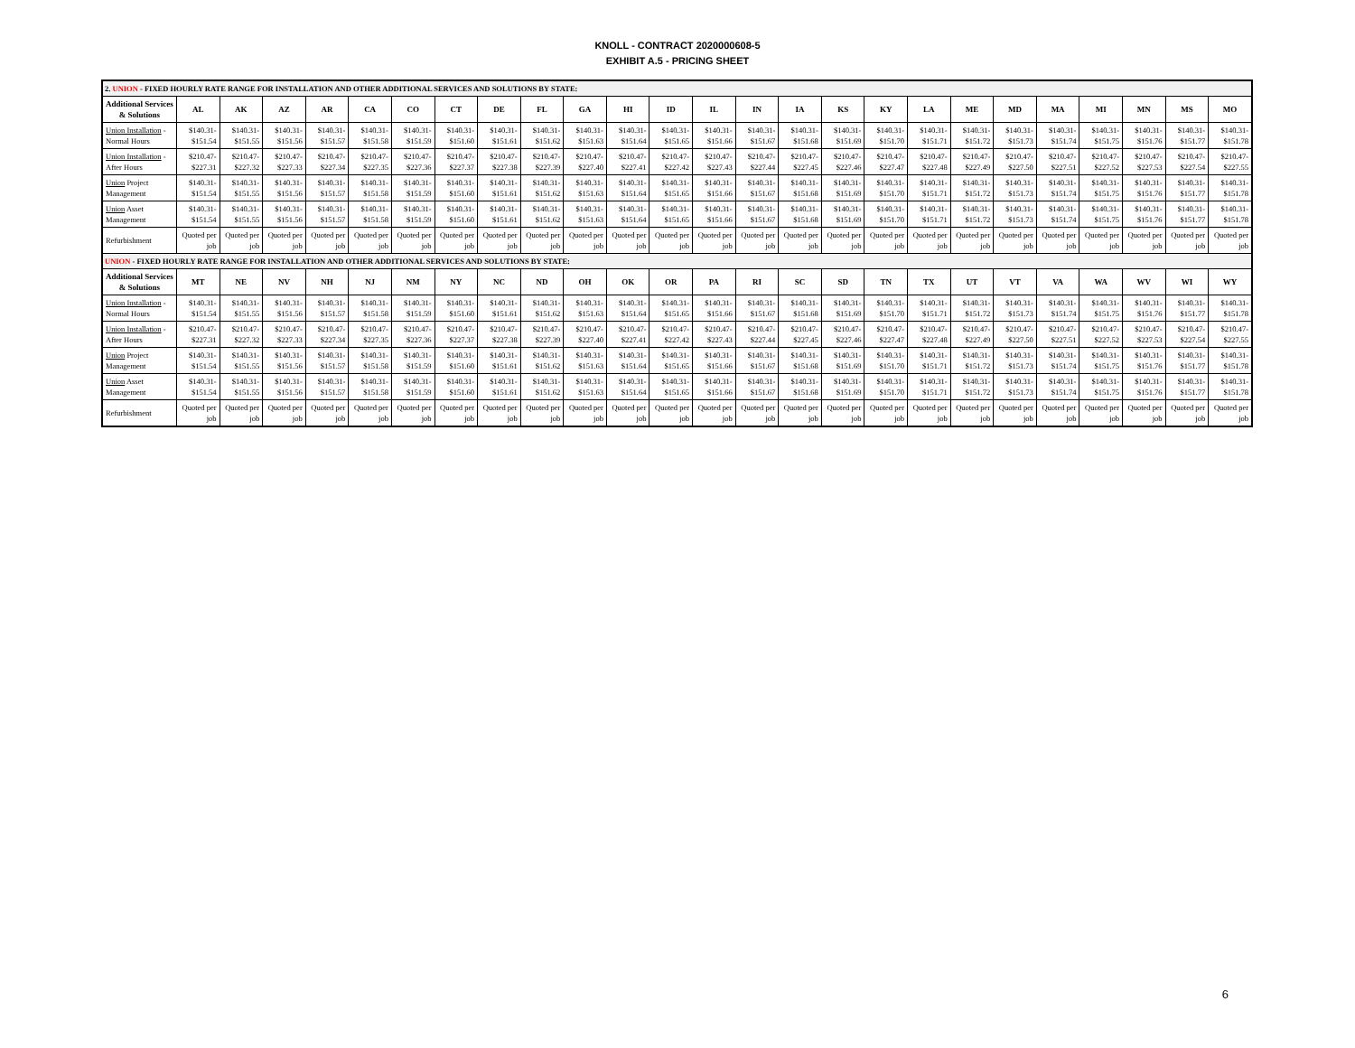KNOLL - CONTRACT 2020000608-5
EXHIBIT A.5 - PRICING SHEET
| 2. UNION - FIXED HOURLY RATE RANGE FOR INSTALLATION AND OTHER ADDITIONAL SERVICES AND SOLUTIONS BY STATE: | | | | | | | | | | | | | | | | | | | | | | | | | |
| Additional Services & Solutions | AL | AK | AZ | AR | CA | CO | CT | DE | FL | GA | HI | ID | IL | IN | IA | KS | KY | LA | ME | MD | MA | MI | MN | MS | MO |
| Union Installation - Normal Hours | $140.31- $151.54 | $140.31- $151.55 | $140.31- $151.56 | $140.31- $151.57 | $140.31- $151.58 | $140.31- $151.59 | $140.31- $151.60 | $140.31- $151.61 | $140.31- $151.62 | $140.31- $151.63 | $140.31- $151.64 | $140.31- $151.65 | $140.31- $151.66 | $140.31- $151.67 | $140.31- $151.68 | $140.31- $151.69 | $140.31- $151.70 | $140.31- $151.71 | $140.31- $151.72 | $140.31- $151.73 | $140.31- $151.74 | $140.31- $151.75 | $140.31- $151.76 | $140.31- $151.77 | $140.31- $151.78 |
| Union Installation - After Hours | $210.47- $227.31 | $210.47- $227.32 | $210.47- $227.33 | $210.47- $227.34 | $210.47- $227.35 | $210.47- $227.36 | $210.47- $227.37 | $210.47- $227.38 | $210.47- $227.39 | $210.47- $227.40 | $210.47- $227.41 | $210.47- $227.42 | $210.47- $227.43 | $210.47- $227.44 | $210.47- $227.45 | $210.47- $227.46 | $210.47- $227.47 | $210.47- $227.48 | $210.47- $227.49 | $210.47- $227.50 | $210.47- $227.51 | $210.47- $227.52 | $210.47- $227.53 | $210.47- $227.54 | $210.47- $227.55 |
| Union Project Management | $140.31- $151.54 | $140.31- $151.55 | $140.31- $151.56 | $140.31- $151.57 | $140.31- $151.58 | $140.31- $151.59 | $140.31- $151.60 | $140.31- $151.61 | $140.31- $151.62 | $140.31- $151.63 | $140.31- $151.64 | $140.31- $151.65 | $140.31- $151.66 | $140.31- $151.67 | $140.31- $151.68 | $140.31- $151.69 | $140.31- $151.70 | $140.31- $151.71 | $140.31- $151.72 | $140.31- $151.73 | $140.31- $151.74 | $140.31- $151.75 | $140.31- $151.76 | $140.31- $151.77 | $140.31- $151.78 |
| Union Asset Management | $140.31- $151.54 | $140.31- $151.55 | $140.31- $151.56 | $140.31- $151.57 | $140.31- $151.58 | $140.31- $151.59 | $140.31- $151.60 | $140.31- $151.61 | $140.31- $151.62 | $140.31- $151.63 | $140.31- $151.64 | $140.31- $151.65 | $140.31- $151.66 | $140.31- $151.67 | $140.31- $151.68 | $140.31- $151.69 | $140.31- $151.70 | $140.31- $151.71 | $140.31- $151.72 | $140.31- $151.73 | $140.31- $151.74 | $140.31- $151.75 | $140.31- $151.76 | $140.31- $151.77 | $140.31- $151.78 |
| Refurbishment | Quoted per job | Quoted per job | Quoted per job | Quoted per job | Quoted per job | Quoted per job | Quoted per job | Quoted per job | Quoted per job | Quoted per job | Quoted per job | Quoted per job | Quoted per job | Quoted per job | Quoted per job | Quoted per job | Quoted per job | Quoted per job | Quoted per job | Quoted per job | Quoted per job | Quoted per job | Quoted per job | Quoted per job | Quoted per job |
| UNION - FIXED HOURLY RATE RANGE FOR INSTALLATION AND OTHER ADDITIONAL SERVICES AND SOLUTIONS BY STATE: | | | | | | | | | | | | | | | | | | | | | | | | | |
| Additional Services & Solutions | MT | NE | NV | NH | NJ | NM | NY | NC | ND | OH | OK | OR | PA | RI | SC | SD | TN | TX | UT | VT | VA | WA | WV | WI | WY |
| Union Installation - Normal Hours | $140.31- $151.54 | $140.31- $151.55 | $140.31- $151.56 | $140.31- $151.57 | $140.31- $151.58 | $140.31- $151.59 | $140.31- $151.60 | $140.31- $151.61 | $140.31- $151.62 | $140.31- $151.63 | $140.31- $151.64 | $140.31- $151.65 | $140.31- $151.66 | $140.31- $151.67 | $140.31- $151.68 | $140.31- $151.69 | $140.31- $151.70 | $140.31- $151.71 | $140.31- $151.72 | $140.31- $151.73 | $140.31- $151.74 | $140.31- $151.75 | $140.31- $151.76 | $140.31- $151.77 | $140.31- $151.78 |
| Union Installation - After Hours | $210.47- $227.31 | $210.47- $227.32 | $210.47- $227.33 | $210.47- $227.34 | $210.47- $227.35 | $210.47- $227.36 | $210.47- $227.37 | $210.47- $227.38 | $210.47- $227.39 | $210.47- $227.40 | $210.47- $227.41 | $210.47- $227.42 | $210.47- $227.43 | $210.47- $227.44 | $210.47- $227.45 | $210.47- $227.46 | $210.47- $227.47 | $210.47- $227.48 | $210.47- $227.49 | $210.47- $227.50 | $210.47- $227.51 | $210.47- $227.52 | $210.47- $227.53 | $210.47- $227.54 | $210.47- $227.55 |
| Union Project Management | $140.31- $151.54 | $140.31- $151.55 | $140.31- $151.56 | $140.31- $151.57 | $140.31- $151.58 | $140.31- $151.59 | $140.31- $151.60 | $140.31- $151.61 | $140.31- $151.62 | $140.31- $151.63 | $140.31- $151.64 | $140.31- $151.65 | $140.31- $151.66 | $140.31- $151.67 | $140.31- $151.68 | $140.31- $151.69 | $140.31- $151.70 | $140.31- $151.71 | $140.31- $151.72 | $140.31- $151.73 | $140.31- $151.74 | $140.31- $151.75 | $140.31- $151.76 | $140.31- $151.77 | $140.31- $151.78 |
| Union Asset Management | $140.31- $151.54 | $140.31- $151.55 | $140.31- $151.56 | $140.31- $151.57 | $140.31- $151.58 | $140.31- $151.59 | $140.31- $151.60 | $140.31- $151.61 | $140.31- $151.62 | $140.31- $151.63 | $140.31- $151.64 | $140.31- $151.65 | $140.31- $151.66 | $140.31- $151.67 | $140.31- $151.68 | $140.31- $151.69 | $140.31- $151.70 | $140.31- $151.71 | $140.31- $151.72 | $140.31- $151.73 | $140.31- $151.74 | $140.31- $151.75 | $140.31- $151.76 | $140.31- $151.77 | $140.31- $151.78 |
| Refurbishment | Quoted per job | Quoted per job | Quoted per job | Quoted per job | Quoted per job | Quoted per job | Quoted per job | Quoted per job | Quoted per job | Quoted per job | Quoted per job | Quoted per job | Quoted per job | Quoted per job | Quoted per job | Quoted per job | Quoted per job | Quoted per job | Quoted per job | Quoted per job | Quoted per job | Quoted per job | Quoted per job | Quoted per job | Quoted per job |
6